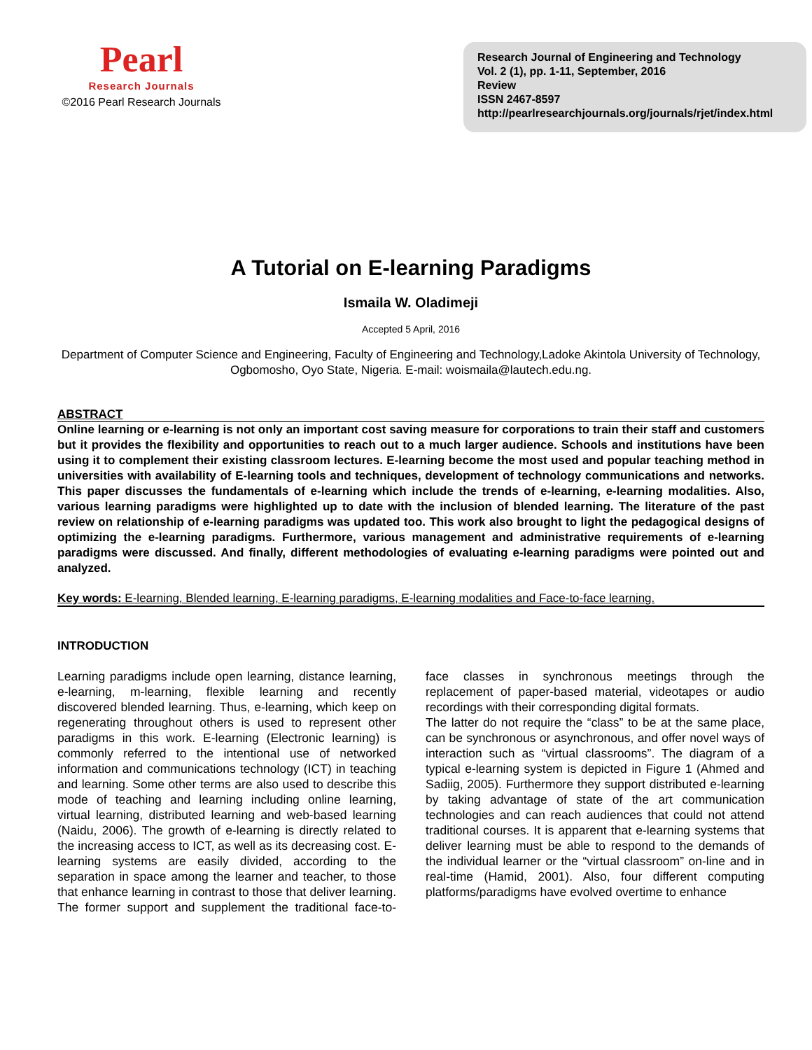Pearl
Research Journals
©2016 Pearl Research Journals
Research Journal of Engineering and Technology
Vol. 2 (1), pp. 1-11, September, 2016
Review
ISSN 2467-8597
http://pearlresearchjournals.org/journals/rjet/index.html
A Tutorial on E-learning Paradigms
Ismaila W. Oladimeji
Accepted 5 April, 2016
Department of Computer Science and Engineering, Faculty of Engineering and Technology,Ladoke Akintola University of Technology, Ogbomosho, Oyo State, Nigeria. E-mail: woismaila@lautech.edu.ng.
ABSTRACT
Online learning or e-learning is not only an important cost saving measure for corporations to train their staff and customers but it provides the flexibility and opportunities to reach out to a much larger audience. Schools and institutions have been using it to complement their existing classroom lectures. E-learning become the most used and popular teaching method in universities with availability of E-learning tools and techniques, development of technology communications and networks. This paper discusses the fundamentals of e-learning which include the trends of e-learning, e-learning modalities. Also, various learning paradigms were highlighted up to date with the inclusion of blended learning. The literature of the past review on relationship of e-learning paradigms was updated too. This work also brought to light the pedagogical designs of optimizing the e-learning paradigms. Furthermore, various management and administrative requirements of e-learning paradigms were discussed. And finally, different methodologies of evaluating e-learning paradigms were pointed out and analyzed.
Key words: E-learning, Blended learning, E-learning paradigms, E-learning modalities and Face-to-face learning.
INTRODUCTION
Learning paradigms include open learning, distance learning, e-learning, m-learning, flexible learning and recently discovered blended learning. Thus, e-learning, which keep on regenerating throughout others is used to represent other paradigms in this work. E-learning (Electronic learning) is commonly referred to the intentional use of networked information and communications technology (ICT) in teaching and learning. Some other terms are also used to describe this mode of teaching and learning including online learning, virtual learning, distributed learning and web-based learning (Naidu, 2006). The growth of e-learning is directly related to the increasing access to ICT, as well as its decreasing cost. E-learning systems are easily divided, according to the separation in space among the learner and teacher, to those that enhance learning in contrast to those that deliver learning. The former support and supplement the traditional face-to-face classes in synchronous meetings through the replacement of paper-based material, videotapes or audio recordings with their corresponding digital formats.
The latter do not require the “class” to be at the same place, can be synchronous or asynchronous, and offer novel ways of interaction such as “virtual classrooms”. The diagram of a typical e-learning system is depicted in Figure 1 (Ahmed and Sadiig, 2005). Furthermore they support distributed e-learning by taking advantage of state of the art communication technologies and can reach audiences that could not attend traditional courses. It is apparent that e-learning systems that deliver learning must be able to respond to the demands of the individual learner or the “virtual classroom” on-line and in real-time (Hamid, 2001). Also, four different computing platforms/paradigms have evolved overtime to enhance